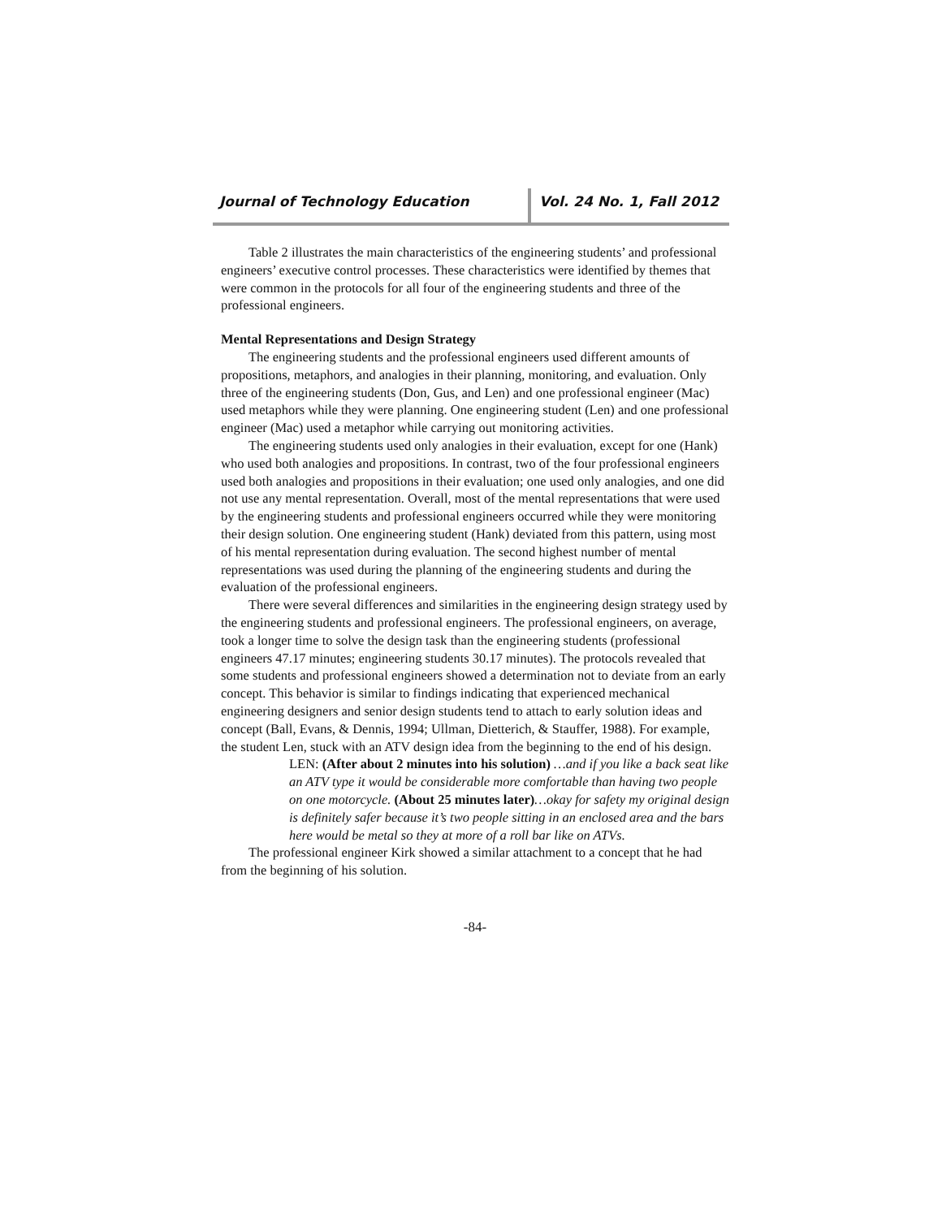Journal of Technology Education Vol. 24 No. 1, Fall 2012
Table 2 illustrates the main characteristics of the engineering students’ and professional engineers’ executive control processes. These characteristics were identified by themes that were common in the protocols for all four of the engineering students and three of the professional engineers.
Mental Representations and Design Strategy
The engineering students and the professional engineers used different amounts of propositions, metaphors, and analogies in their planning, monitoring, and evaluation. Only three of the engineering students (Don, Gus, and Len) and one professional engineer (Mac) used metaphors while they were planning. One engineering student (Len) and one professional engineer (Mac) used a metaphor while carrying out monitoring activities.
The engineering students used only analogies in their evaluation, except for one (Hank) who used both analogies and propositions. In contrast, two of the four professional engineers used both analogies and propositions in their evaluation; one used only analogies, and one did not use any mental representation. Overall, most of the mental representations that were used by the engineering students and professional engineers occurred while they were monitoring their design solution. One engineering student (Hank) deviated from this pattern, using most of his mental representation during evaluation. The second highest number of mental representations was used during the planning of the engineering students and during the evaluation of the professional engineers.
There were several differences and similarities in the engineering design strategy used by the engineering students and professional engineers. The professional engineers, on average, took a longer time to solve the design task than the engineering students (professional engineers 47.17 minutes; engineering students 30.17 minutes). The protocols revealed that some students and professional engineers showed a determination not to deviate from an early concept. This behavior is similar to findings indicating that experienced mechanical engineering designers and senior design students tend to attach to early solution ideas and concept (Ball, Evans, & Dennis, 1994; Ullman, Dietterich, & Stauffer, 1988). For example, the student Len, stuck with an ATV design idea from the beginning to the end of his design.
LEN: (After about 2 minutes into his solution) …and if you like a back seat like an ATV type it would be considerable more comfortable than having two people on one motorcycle. (About 25 minutes later)…okay for safety my original design is definitely safer because it’s two people sitting in an enclosed area and the bars here would be metal so they at more of a roll bar like on ATVs.
The professional engineer Kirk showed a similar attachment to a concept that he had from the beginning of his solution.
-84-